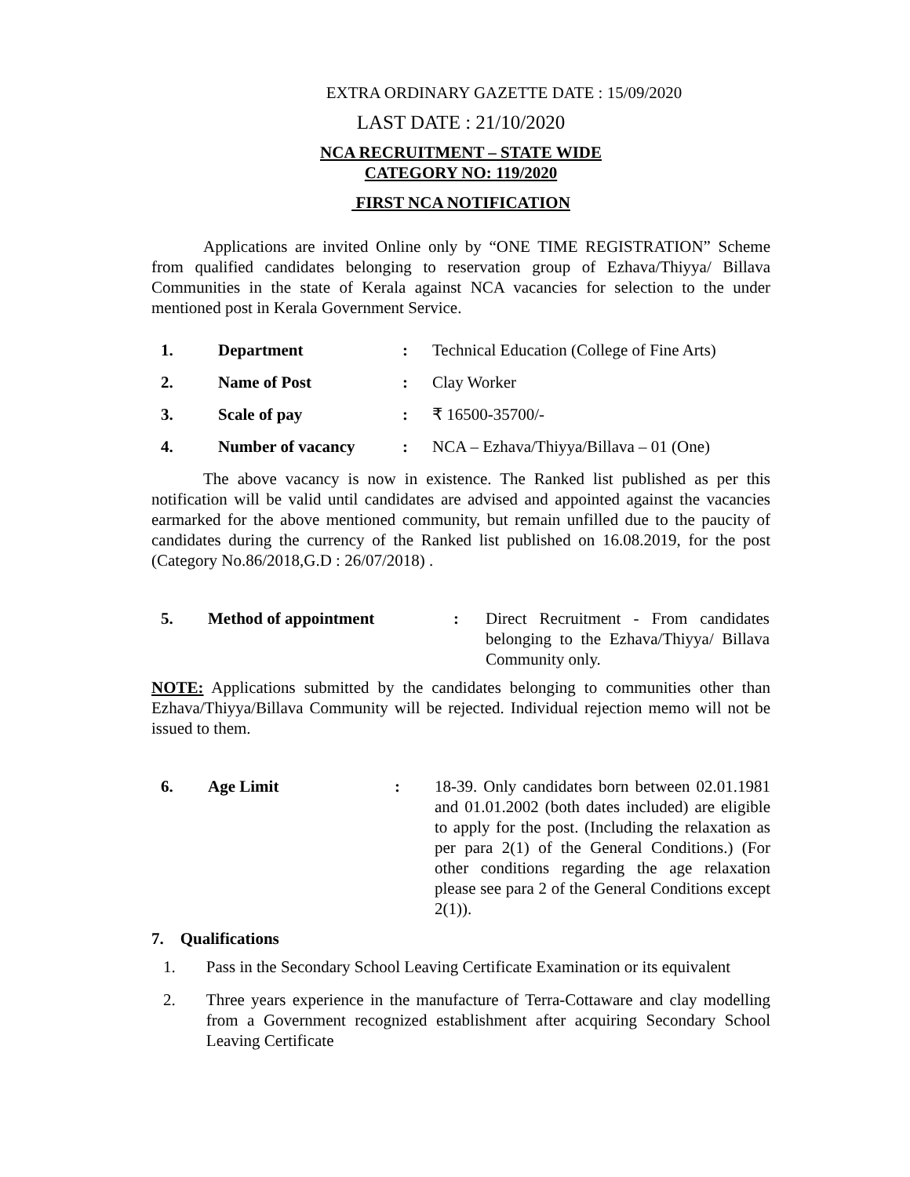EXTRA ORDINARY GAZETTE DATE : 15/09/2020
LAST DATE : 21/10/2020
NCA RECRUITMENT – STATE WIDE
CATEGORY NO: 119/2020
FIRST NCA NOTIFICATION
Applications are invited Online only by “ONE TIME REGISTRATION” Scheme from qualified candidates belonging to reservation group of Ezhava/Thiyya/ Billava Communities in the state of Kerala against NCA vacancies for selection to the under mentioned post in Kerala Government Service.
| 1. | Department | : | Technical Education (College of Fine Arts) |
| 2. | Name of Post | : | Clay Worker |
| 3. | Scale of pay | : | ₹ 16500-35700/- |
| 4. | Number of vacancy | : | NCA – Ezhava/Thiyya/Billava – 01 (One) |
The above vacancy is now in existence. The Ranked list published as per this notification will be valid until candidates are advised and appointed against the vacancies earmarked for the above mentioned community, but remain unfilled due to the paucity of candidates during the currency of the Ranked list published on 16.08.2019, for the post (Category No.86/2018,G.D : 26/07/2018) .
| 5. | Method of appointment | : | Direct Recruitment - From candidates belonging to the Ezhava/Thiyya/ Billava Community only. |
NOTE: Applications submitted by the candidates belonging to communities other than Ezhava/Thiyya/Billava Community will be rejected. Individual rejection memo will not be issued to them.
| 6. | Age Limit | : | 18-39. Only candidates born between 02.01.1981 and 01.01.2002 (both dates included) are eligible to apply for the post. (Including the relaxation as per para 2(1) of the General Conditions.) (For other conditions regarding the age relaxation please see para 2 of the General Conditions except 2(1)). |
7. Qualifications
| 1. | Pass in the Secondary School Leaving Certificate Examination or its equivalent |
| 2. | Three years experience in the manufacture of Terra-Cottaware and clay modelling from a Government recognized establishment after acquiring Secondary School Leaving Certificate |